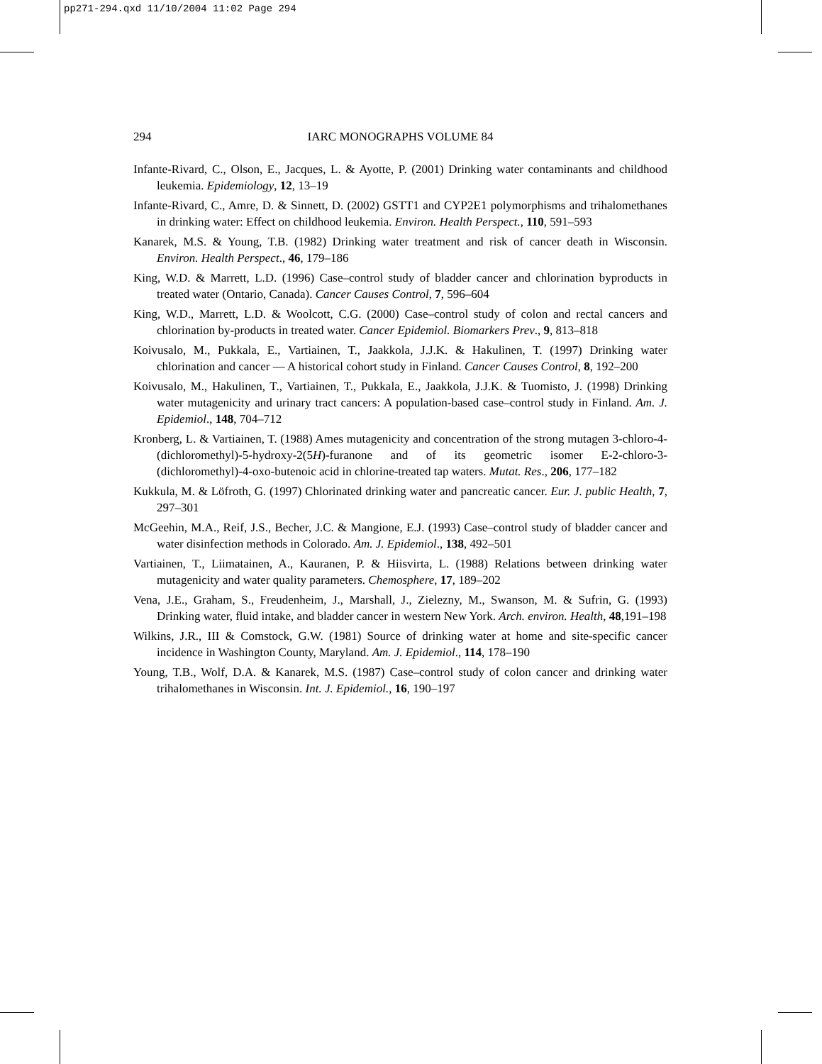pp271-294.qxd 11/10/2004 11:02 Page 294
294
IARC MONOGRAPHS VOLUME 84
Infante-Rivard, C., Olson, E., Jacques, L. & Ayotte, P. (2001) Drinking water contaminants and childhood leukemia. Epidemiology, 12, 13–19
Infante-Rivard, C., Amre, D. & Sinnett, D. (2002) GSTT1 and CYP2E1 polymorphisms and trihalomethanes in drinking water: Effect on childhood leukemia. Environ. Health Perspect., 110, 591–593
Kanarek, M.S. & Young, T.B. (1982) Drinking water treatment and risk of cancer death in Wisconsin. Environ. Health Perspect., 46, 179–186
King, W.D. & Marrett, L.D. (1996) Case–control study of bladder cancer and chlorination byproducts in treated water (Ontario, Canada). Cancer Causes Control, 7, 596–604
King, W.D., Marrett, L.D. & Woolcott, C.G. (2000) Case–control study of colon and rectal cancers and chlorination by-products in treated water. Cancer Epidemiol. Biomarkers Prev., 9, 813–818
Koivusalo, M., Pukkala, E., Vartiainen, T., Jaakkola, J.J.K. & Hakulinen, T. (1997) Drinking water chlorination and cancer — A historical cohort study in Finland. Cancer Causes Control, 8, 192–200
Koivusalo, M., Hakulinen, T., Vartiainen, T., Pukkala, E., Jaakkola, J.J.K. & Tuomisto, J. (1998) Drinking water mutagenicity and urinary tract cancers: A population-based case–control study in Finland. Am. J. Epidemiol., 148, 704–712
Kronberg, L. & Vartiainen, T. (1988) Ames mutagenicity and concentration of the strong mutagen 3-chloro-4-(dichloromethyl)-5-hydroxy-2(5H)-furanone and of its geometric isomer E-2-chloro-3-(dichloromethyl)-4-oxo-butenoic acid in chlorine-treated tap waters. Mutat. Res., 206, 177–182
Kukkula, M. & Löfroth, G. (1997) Chlorinated drinking water and pancreatic cancer. Eur. J. public Health, 7, 297–301
McGeehin, M.A., Reif, J.S., Becher, J.C. & Mangione, E.J. (1993) Case–control study of bladder cancer and water disinfection methods in Colorado. Am. J. Epidemiol., 138, 492–501
Vartiainen, T., Liimatainen, A., Kauranen, P. & Hiisvirta, L. (1988) Relations between drinking water mutagenicity and water quality parameters. Chemosphere, 17, 189–202
Vena, J.E., Graham, S., Freudenheim, J., Marshall, J., Zielezny, M., Swanson, M. & Sufrin, G. (1993) Drinking water, fluid intake, and bladder cancer in western New York. Arch. environ. Health, 48,191–198
Wilkins, J.R., III & Comstock, G.W. (1981) Source of drinking water at home and site-specific cancer incidence in Washington County, Maryland. Am. J. Epidemiol., 114, 178–190
Young, T.B., Wolf, D.A. & Kanarek, M.S. (1987) Case–control study of colon cancer and drinking water trihalomethanes in Wisconsin. Int. J. Epidemiol., 16, 190–197